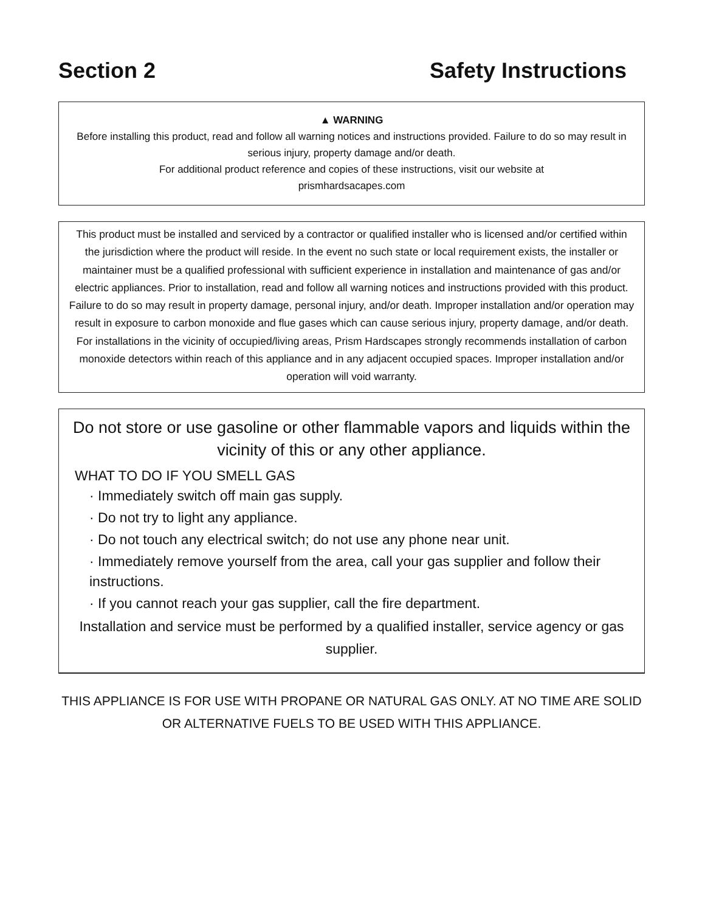Section 2 Safety Instructions
▲ WARNING
Before installing this product, read and follow all warning notices and instructions provided. Failure to do so may result in serious injury, property damage and/or death.
For additional product reference and copies of these instructions, visit our website at
prismhardsacapes.com
This product must be installed and serviced by a contractor or qualified installer who is licensed and/or certified within the jurisdiction where the product will reside. In the event no such state or local requirement exists, the installer or maintainer must be a qualified professional with sufficient experience in installation and maintenance of gas and/or electric appliances. Prior to installation, read and follow all warning notices and instructions provided with this product. Failure to do so may result in property damage, personal injury, and/or death. Improper installation and/or operation may result in exposure to carbon monoxide and flue gases which can cause serious injury, property damage, and/or death. For installations in the vicinity of occupied/living areas, Prism Hardscapes strongly recommends installation of carbon monoxide detectors within reach of this appliance and in any adjacent occupied spaces. Improper installation and/or operation will void warranty.
Do not store or use gasoline or other flammable vapors and liquids within the vicinity of this or any other appliance.
WHAT TO DO IF YOU SMELL GAS
· Immediately switch off main gas supply.
· Do not try to light any appliance.
· Do not touch any electrical switch; do not use any phone near unit.
· Immediately remove yourself from the area, call your gas supplier and follow their instructions.
· If you cannot reach your gas supplier, call the fire department.
Installation and service must be performed by a qualified installer, service agency or gas supplier.
THIS APPLIANCE IS FOR USE WITH PROPANE OR NATURAL GAS ONLY. AT NO TIME ARE SOLID OR ALTERNATIVE FUELS TO BE USED WITH THIS APPLIANCE.